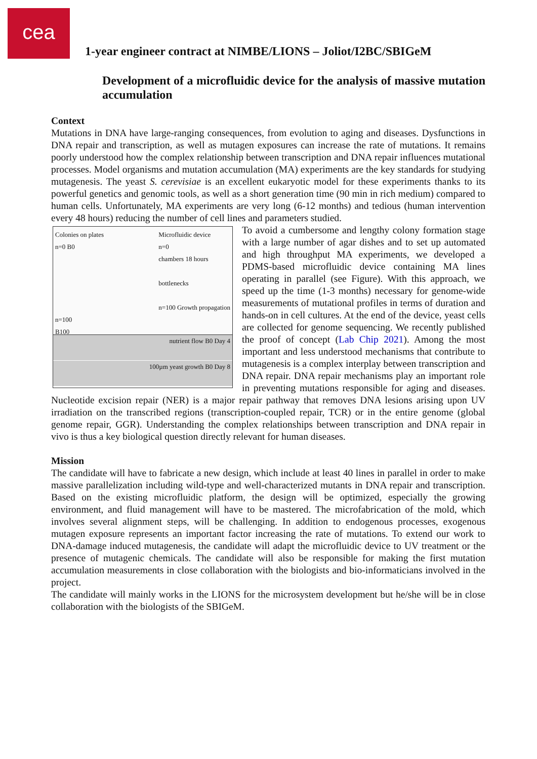cea
1-year engineer contract at NIMBE/LIONS – Joliot/I2BC/SBIGeM
Development of a microfluidic device for the analysis of massive mutation accumulation
Context
Mutations in DNA have large-ranging consequences, from evolution to aging and diseases. Dysfunctions in DNA repair and transcription, as well as mutagen exposures can increase the rate of mutations. It remains poorly understood how the complex relationship between transcription and DNA repair influences mutational processes. Model organisms and mutation accumulation (MA) experiments are the key standards for studying mutagenesis. The yeast S. cerevisiae is an excellent eukaryotic model for these experiments thanks to its powerful genetics and genomic tools, as well as a short generation time (90 min in rich medium) compared to human cells. Unfortunately, MA experiments are very long (6-12 months) and tedious (human intervention every 48 hours) reducing the number of cell lines and parameters Colonies on plates
n=0 B0
n=100
B100 Microfluidic device
n=0
chambers 18 hours
bottlenecks
n=100 Growth propagation
nutrient flow B0 Day 4
100µm yeast growth B0 Day 8 studied.
To avoid a cumbersome and lengthy colony formation stage with a large number of agar dishes and to set up automated and high throughput MA experiments, we developed a PDMS-based microfluidic device containing MA lines operating in parallel (see Figure). With this approach, we speed up the time (1-3 months) necessary for genome-wide measurements of mutational profiles in terms of duration and hands-on in cell cultures. At the end of the device, yeast cells are collected for genome sequencing. We recently published the proof of concept (Lab Chip 2021). Among the most important and less understood mechanisms that contribute to mutagenesis is a complex interplay between transcription and DNA repair. DNA repair mechanisms play an important role in preventing mutations responsible for aging and diseases. Nucleotide excision repair (NER) is a major repair pathway that removes DNA lesions arising upon UV irradiation on the transcribed regions (transcription-coupled repair, TCR) or in the entire genome (global genome repair, GGR). Understanding the complex relationships between transcription and DNA repair in vivo is thus a key biological question directly relevant for human diseases.
Mission
The candidate will have to fabricate a new design, which include at least 40 lines in parallel in order to make massive parallelization including wild-type and well-characterized mutants in DNA repair and transcription. Based on the existing microfluidic platform, the design will be optimized, especially the growing environment, and fluid management will have to be mastered. The microfabrication of the mold, which involves several alignment steps, will be challenging. In addition to endogenous processes, exogenous mutagen exposure represents an important factor increasing the rate of mutations. To extend our work to DNA-damage induced mutagenesis, the candidate will adapt the microfluidic device to UV treatment or the presence of mutagenic chemicals. The candidate will also be responsible for making the first mutation accumulation measurements in close collaboration with the biologists and bio-informaticians involved in the project.
The candidate will mainly works in the LIONS for the microsystem development but he/she will be in close collaboration with the biologists of the SBIGeM.